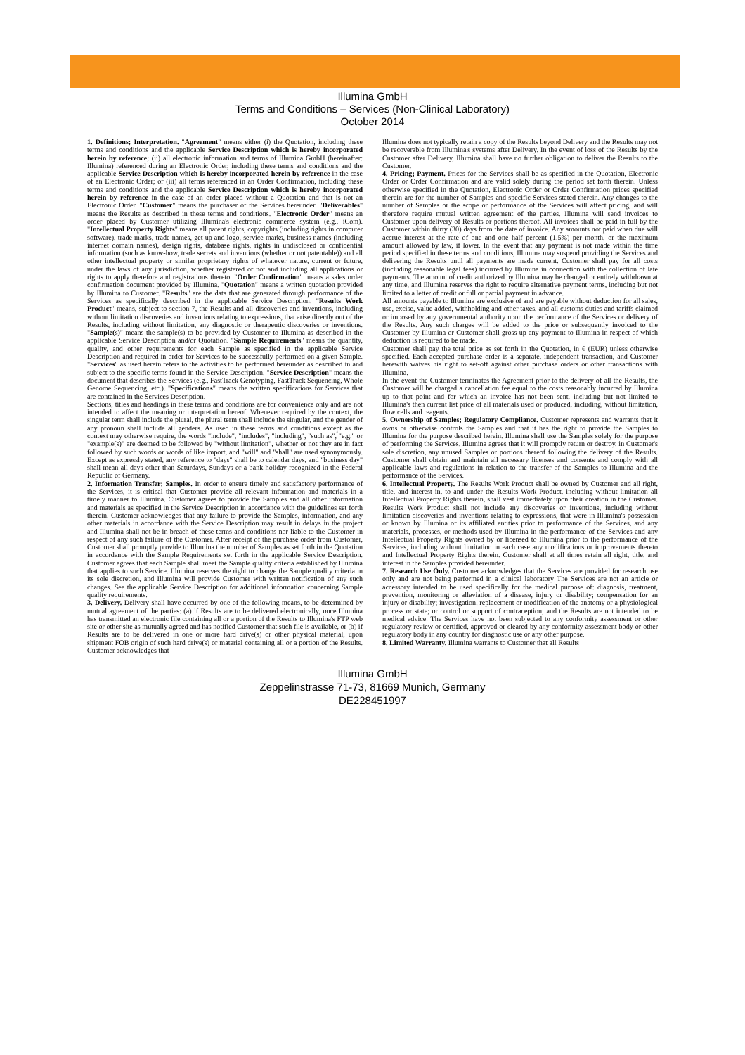Illumina GmbH
Terms and Conditions – Services (Non-Clinical Laboratory)
October 2014
1. Definitions; Interpretation. "Agreement" means either (i) the Quotation, including these terms and conditions and the applicable Service Description which is hereby incorporated herein by reference; (ii) all electronic information and terms of Illumina GmbH (hereinafter: Illumina) referenced during an Electronic Order, including these terms and conditions and the applicable Service Description which is hereby incorporated herein by reference in the case of an Electronic Order; or (iii) all terms referenced in an Order Confirmation, including these terms and conditions and the applicable Service Description which is hereby incorporated herein by reference in the case of an order placed without a Quotation and that is not an Electronic Order. "Customer" means the purchaser of the Services hereunder. "Deliverables" means the Results as described in these terms and conditions. "Electronic Order" means an order placed by Customer utilizing Illumina's electronic commerce system (e.g., iCom). "Intellectual Property Rights" means all patent rights, copyrights (including rights in computer software), trade marks, trade names, get up and logo, service marks, business names (including internet domain names), design rights, database rights, rights in undisclosed or confidential information (such as know-how, trade secrets and inventions (whether or not patentable)) and all other intellectual property or similar proprietary rights of whatever nature, current or future, under the laws of any jurisdiction, whether registered or not and including all applications or rights to apply therefore and registrations thereto. "Order Confirmation" means a sales order confirmation document provided by Illumina. "Quotation" means a written quotation provided by Illumina to Customer. "Results" are the data that are generated through performance of the Services as specifically described in the applicable Service Description. "Results Work Product" means, subject to section 7, the Results and all discoveries and inventions, including without limitation discoveries and inventions relating to expressions, that arise directly out of the Results, including without limitation, any diagnostic or therapeutic discoveries or inventions. "Sample(s)" means the sample(s) to be provided by Customer to Illumina as described in the applicable Service Description and/or Quotation. "Sample Requirements" means the quantity, quality, and other requirements for each Sample as specified in the applicable Service Description and required in order for Services to be successfully performed on a given Sample. "Services" as used herein refers to the activities to be performed hereunder as described in and subject to the specific terms found in the Service Description. "Service Description" means the document that describes the Services (e.g., FastTrack Genotyping, FastTrack Sequencing, Whole Genome Sequencing, etc.). "Specifications" means the written specifications for Services that are contained in the Services Description.
Sections, titles and headings in these terms and conditions are for convenience only and are not intended to affect the meaning or interpretation hereof. Whenever required by the context, the singular term shall include the plural, the plural term shall include the singular, and the gender of any pronoun shall include all genders. As used in these terms and conditions except as the context may otherwise require, the words "include", "includes", "including", "such as", "e.g." or "example(s)" are deemed to be followed by "without limitation", whether or not they are in fact followed by such words or words of like import, and "will" and "shall" are used synonymously. Except as expressly stated, any reference to "days" shall be to calendar days, and "business day" shall mean all days other than Saturdays, Sundays or a bank holiday recognized in the Federal Republic of Germany.
2. Information Transfer; Samples. In order to ensure timely and satisfactory performance of the Services, it is critical that Customer provide all relevant information and materials in a timely manner to Illumina. Customer agrees to provide the Samples and all other information and materials as specified in the Service Description in accordance with the guidelines set forth therein. Customer acknowledges that any failure to provide the Samples, information, and any other materials in accordance with the Service Description may result in delays in the project and Illumina shall not be in breach of these terms and conditions nor liable to the Customer in respect of any such failure of the Customer. After receipt of the purchase order from Customer, Customer shall promptly provide to Illumina the number of Samples as set forth in the Quotation in accordance with the Sample Requirements set forth in the applicable Service Description. Customer agrees that each Sample shall meet the Sample quality criteria established by Illumina that applies to such Service. Illumina reserves the right to change the Sample quality criteria in its sole discretion, and Illumina will provide Customer with written notification of any such changes. See the applicable Service Description for additional information concerning Sample quality requirements.
3. Delivery. Delivery shall have occurred by one of the following means, to be determined by mutual agreement of the parties: (a) if Results are to be delivered electronically, once Illumina has transmitted an electronic file containing all or a portion of the Results to Illumina's FTP web site or other site as mutually agreed and has notified Customer that such file is available, or (b) if Results are to be delivered in one or more hard drive(s) or other physical material, upon shipment FOB origin of such hard drive(s) or material containing all or a portion of the Results. Customer acknowledges that
Illumina does not typically retain a copy of the Results beyond Delivery and the Results may not be recoverable from Illumina's systems after Delivery. In the event of loss of the Results by the Customer after Delivery, Illumina shall have no further obligation to deliver the Results to the Customer.
4. Pricing; Payment. Prices for the Services shall be as specified in the Quotation, Electronic Order or Order Confirmation and are valid solely during the period set forth therein. Unless otherwise specified in the Quotation, Electronic Order or Order Confirmation prices specified therein are for the number of Samples and specific Services stated therein. Any changes to the number of Samples or the scope or performance of the Services will affect pricing, and will therefore require mutual written agreement of the parties. Illumina will send invoices to Customer upon delivery of Results or portions thereof. All invoices shall be paid in full by the Customer within thirty (30) days from the date of invoice. Any amounts not paid when due will accrue interest at the rate of one and one half percent (1.5%) per month, or the maximum amount allowed by law, if lower. In the event that any payment is not made within the time period specified in these terms and conditions, Illumina may suspend providing the Services and delivering the Results until all payments are made current. Customer shall pay for all costs (including reasonable legal fees) incurred by Illumina in connection with the collection of late payments. The amount of credit authorized by Illumina may be changed or entirely withdrawn at any time, and Illumina reserves the right to require alternative payment terms, including but not limited to a letter of credit or full or partial payment in advance.
All amounts payable to Illumina are exclusive of and are payable without deduction for all sales, use, excise, value added, withholding and other taxes, and all customs duties and tariffs claimed or imposed by any governmental authority upon the performance of the Services or delivery of the Results. Any such charges will be added to the price or subsequently invoiced to the Customer by Illumina or Customer shall gross up any payment to Illumina in respect of which deduction is required to be made.
Customer shall pay the total price as set forth in the Quotation, in € (EUR) unless otherwise specified. Each accepted purchase order is a separate, independent transaction, and Customer herewith waives his right to set-off against other purchase orders or other transactions with Illumina.
In the event the Customer terminates the Agreement prior to the delivery of all the Results, the Customer will be charged a cancellation fee equal to the costs reasonably incurred by Illumina up to that point and for which an invoice has not been sent, including but not limited to Illumina's then current list price of all materials used or produced, including, without limitation, flow cells and reagents.
5. Ownership of Samples; Regulatory Compliance. Customer represents and warrants that it owns or otherwise controls the Samples and that it has the right to provide the Samples to Illumina for the purpose described herein. Illumina shall use the Samples solely for the purpose of performing the Services. Illumina agrees that it will promptly return or destroy, in Customer's sole discretion, any unused Samples or portions thereof following the delivery of the Results. Customer shall obtain and maintain all necessary licenses and consents and comply with all applicable laws and regulations in relation to the transfer of the Samples to Illumina and the performance of the Services.
6. Intellectual Property. The Results Work Product shall be owned by Customer and all right, title, and interest in, to and under the Results Work Product, including without limitation all Intellectual Property Rights therein, shall vest immediately upon their creation in the Customer. Results Work Product shall not include any discoveries or inventions, including without limitation discoveries and inventions relating to expressions, that were in Illumina's possession or known by Illumina or its affiliated entities prior to performance of the Services, and any materials, processes, or methods used by Illumina in the performance of the Services and any Intellectual Property Rights owned by or licensed to Illumina prior to the performance of the Services, including without limitation in each case any modifications or improvements thereto and Intellectual Property Rights therein. Customer shall at all times retain all right, title, and interest in the Samples provided hereunder.
7. Research Use Only. Customer acknowledges that the Services are provided for research use only and are not being performed in a clinical laboratory The Services are not an article or accessory intended to be used specifically for the medical purpose of: diagnosis, treatment, prevention, monitoring or alleviation of a disease, injury or disability; compensation for an injury or disability; investigation, replacement or modification of the anatomy or a physiological process or state; or control or support of contraception; and the Results are not intended to be medical advice. The Services have not been subjected to any conformity assessment or other regulatory review or certified, approved or cleared by any conformity assessment body or other regulatory body in any country for diagnostic use or any other purpose.
8. Limited Warranty. Illumina warrants to Customer that all Results
Illumina GmbH
Zeppelinstrasse 71-73, 81669 Munich, Germany
DE228451997